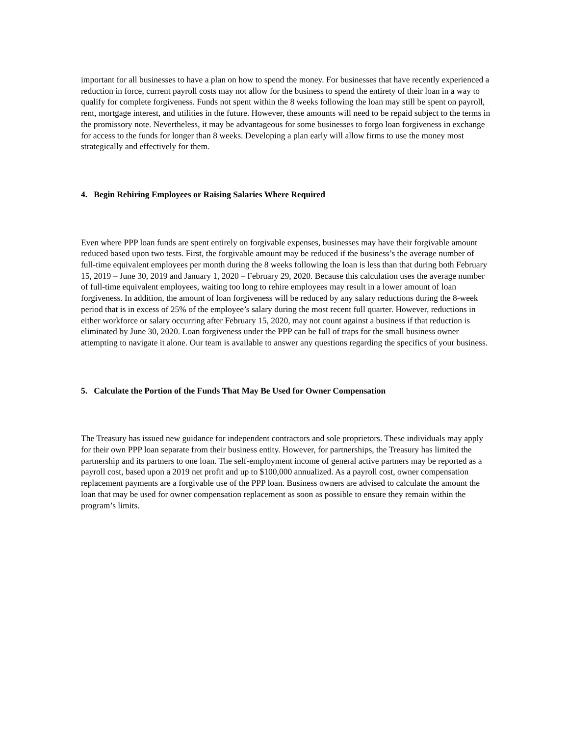important for all businesses to have a plan on how to spend the money. For businesses that have recently experienced a reduction in force, current payroll costs may not allow for the business to spend the entirety of their loan in a way to qualify for complete forgiveness. Funds not spent within the 8 weeks following the loan may still be spent on payroll, rent, mortgage interest, and utilities in the future. However, these amounts will need to be repaid subject to the terms in the promissory note. Nevertheless, it may be advantageous for some businesses to forgo loan forgiveness in exchange for access to the funds for longer than 8 weeks. Developing a plan early will allow firms to use the money most strategically and effectively for them.
4. Begin Rehiring Employees or Raising Salaries Where Required
Even where PPP loan funds are spent entirely on forgivable expenses, businesses may have their forgivable amount reduced based upon two tests. First, the forgivable amount may be reduced if the business’s the average number of full-time equivalent employees per month during the 8 weeks following the loan is less than that during both February 15, 2019 – June 30, 2019 and January 1, 2020 – February 29, 2020. Because this calculation uses the average number of full-time equivalent employees, waiting too long to rehire employees may result in a lower amount of loan forgiveness. In addition, the amount of loan forgiveness will be reduced by any salary reductions during the 8-week period that is in excess of 25% of the employee’s salary during the most recent full quarter. However, reductions in either workforce or salary occurring after February 15, 2020, may not count against a business if that reduction is eliminated by June 30, 2020. Loan forgiveness under the PPP can be full of traps for the small business owner attempting to navigate it alone. Our team is available to answer any questions regarding the specifics of your business.
5. Calculate the Portion of the Funds That May Be Used for Owner Compensation
The Treasury has issued new guidance for independent contractors and sole proprietors. These individuals may apply for their own PPP loan separate from their business entity. However, for partnerships, the Treasury has limited the partnership and its partners to one loan. The self-employment income of general active partners may be reported as a payroll cost, based upon a 2019 net profit and up to $100,000 annualized. As a payroll cost, owner compensation replacement payments are a forgivable use of the PPP loan. Business owners are advised to calculate the amount the loan that may be used for owner compensation replacement as soon as possible to ensure they remain within the program’s limits.